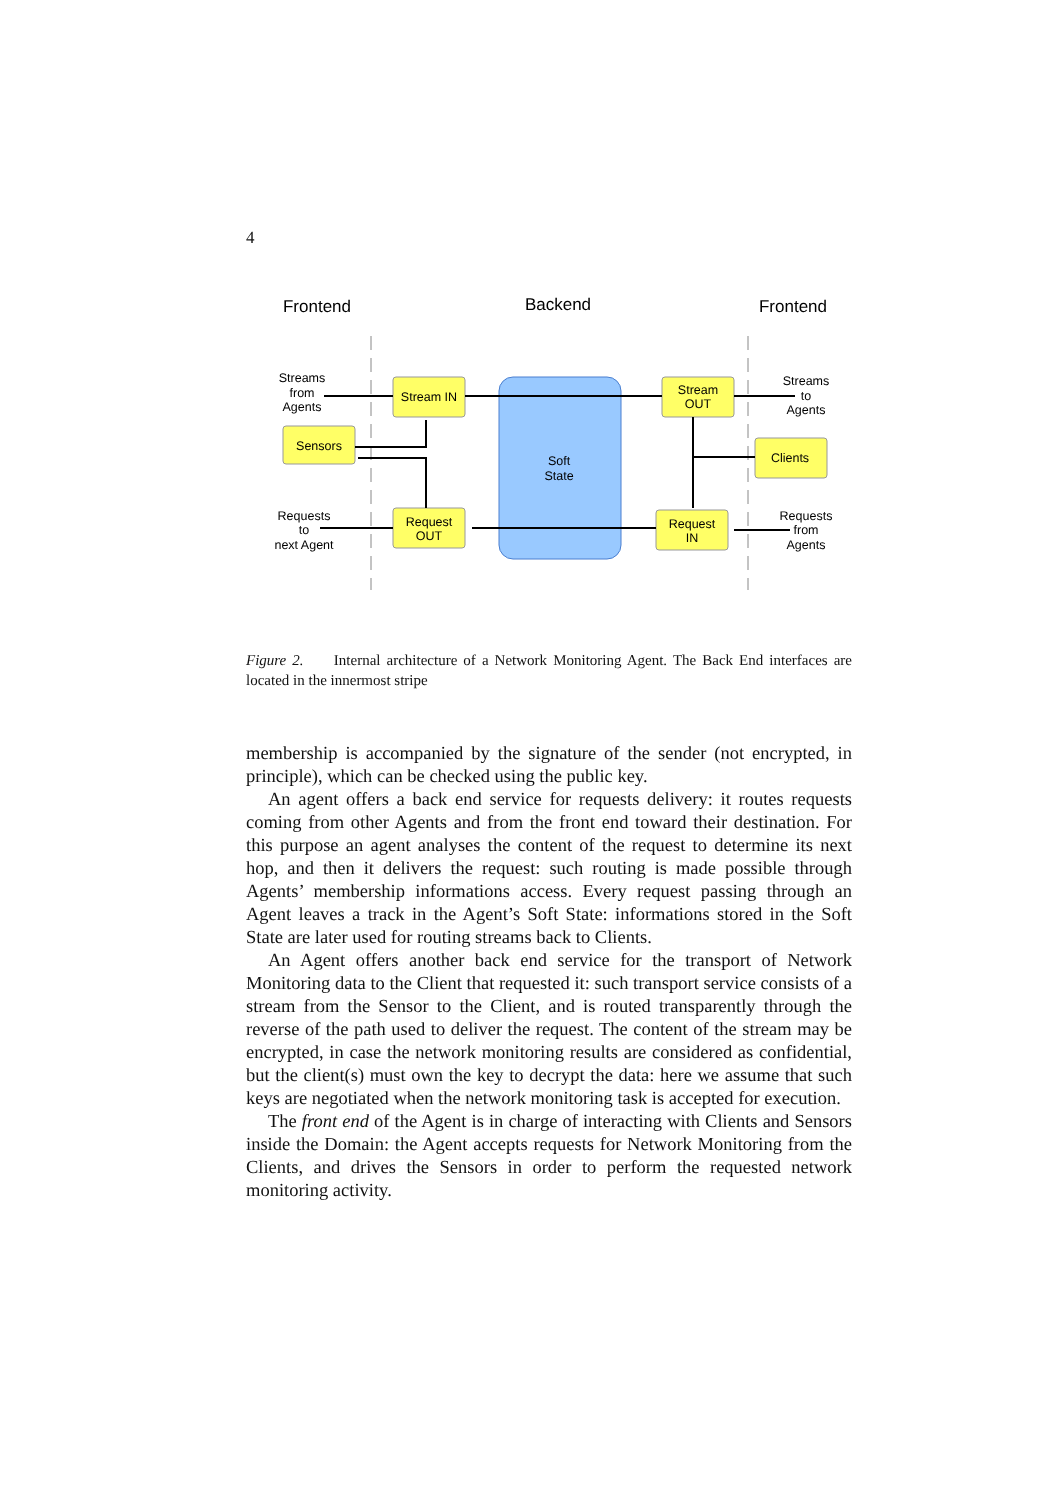4
Frontend
Backend
Frontend
Stream IN
Sensors
Request
OUT
Stream
OUT
Clients
Request
IN
Soft
State
Streams
from
Agents
Streams
to
Agents
Requests
to
next Agent
Requests
from
Agents
Figure 2. Internal architecture of a Network Monitoring Agent. The Back End interfaces are located in the innermost stripe
membership is accompanied by the signature of the sender (not encrypted, in principle), which can be checked using the public key.
An agent offers a back end service for requests delivery: it routes requests coming from other Agents and from the front end toward their destination. For this purpose an agent analyses the content of the request to determine its next hop, and then it delivers the request: such routing is made possible through Agents’ membership informations access. Every request passing through an Agent leaves a track in the Agent’s Soft State: informations stored in the Soft State are later used for routing streams back to Clients.
An Agent offers another back end service for the transport of Network Monitoring data to the Client that requested it: such transport service consists of a stream from the Sensor to the Client, and is routed transparently through the reverse of the path used to deliver the request. The content of the stream may be encrypted, in case the network monitoring results are considered as confidential, but the client(s) must own the key to decrypt the data: here we assume that such keys are negotiated when the network monitoring task is accepted for execution.
The front end of the Agent is in charge of interacting with Clients and Sensors inside the Domain: the Agent accepts requests for Network Monitoring from the Clients, and drives the Sensors in order to perform the requested network monitoring activity.